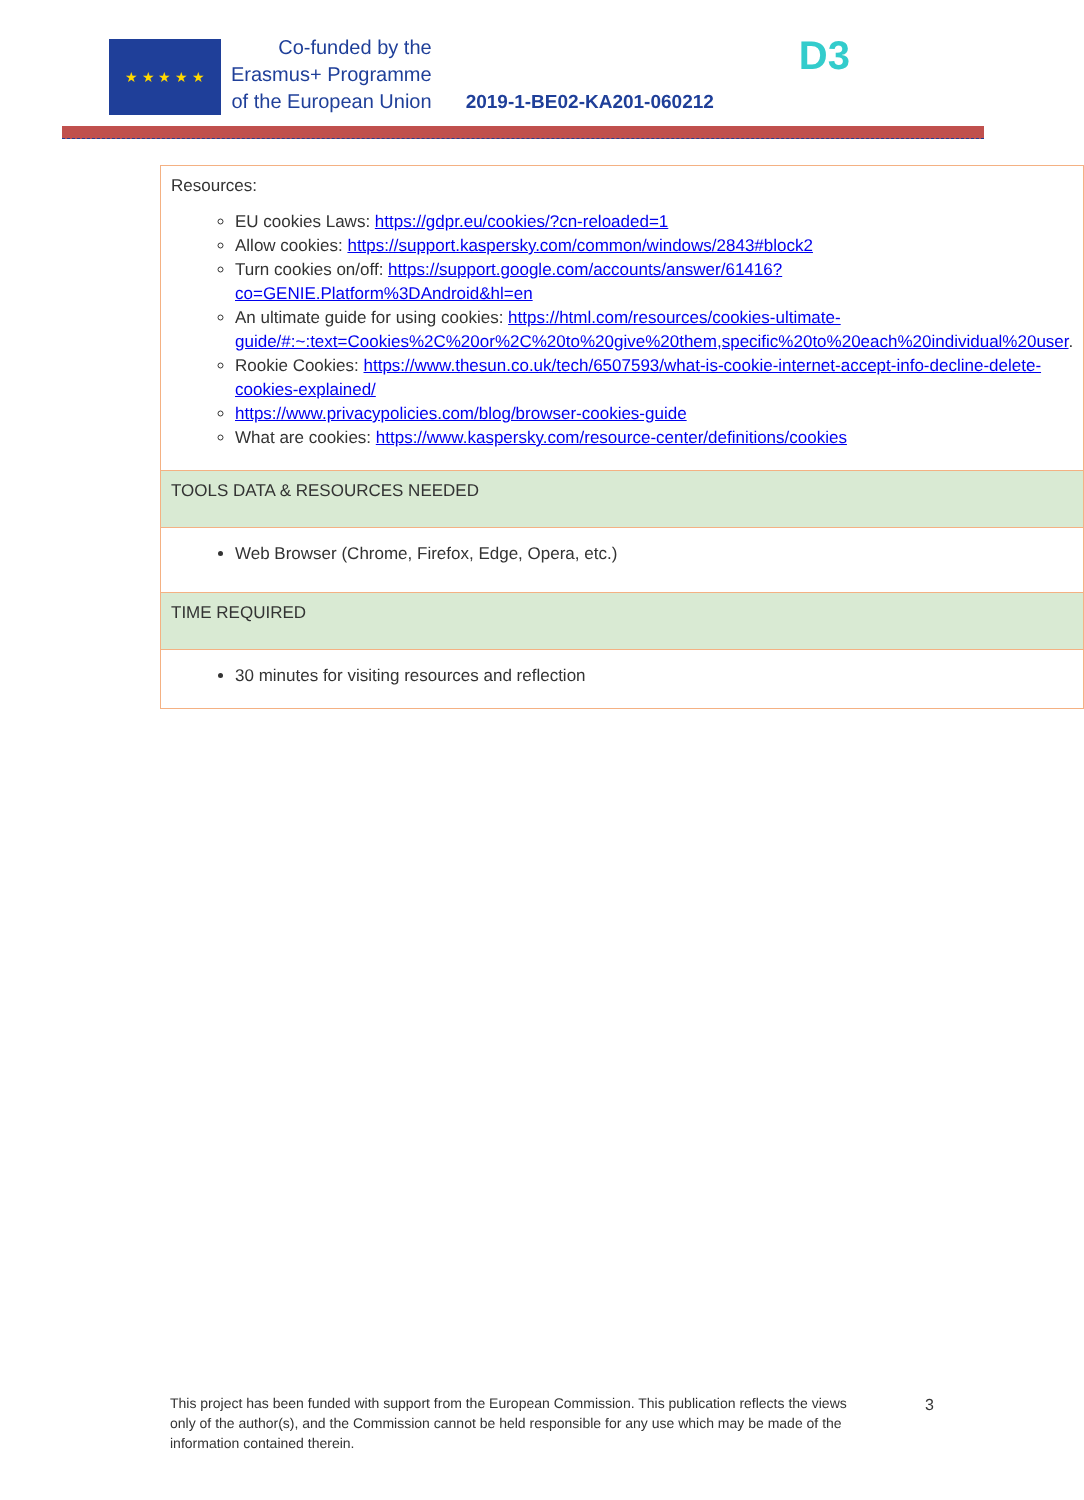★ ★ ★ ★ ★
Co-funded by the
Erasmus+ Programme
of the European Union
2019-1-BE02-KA201-060212
D3
| Resources: EU cookies Laws: https://gdpr.eu/cookies/?cn-reloaded=1 Allow cookies: https://support.kaspersky.com/common/windows/2843#block2 Turn cookies on/off: https://support.google.com/accounts/answer/61416?co=GENIE.Platform%3DAndroid&hl=en An ultimate guide for using cookies: https://html.com/resources/cookies-ultimate-guide/#:~:text=Cookies%2C%20or%2C%20to%20give%20them,specific%20to%20each%20individual%20user . Rookie Cookies: https://www.thesun.co.uk/tech/6507593/what-is-cookie-internet-accept-info-decline-delete-cookies-explained/ https://www.privacypolicies.com/blog/browser-cookies-guide What are cookies: https://www.kaspersky.com/resource-center/definitions/cookies |
| TOOLS DATA & RESOURCES NEEDED |
| Web Browser (Chrome, Firefox, Edge, Opera, etc.) |
| TIME REQUIRED |
| 30 minutes for visiting resources and reflection |
This project has been funded with support from the European Commission. This publication reflects the views only of the author(s), and the Commission cannot be held responsible for any use which may be made of the information contained therein.
3